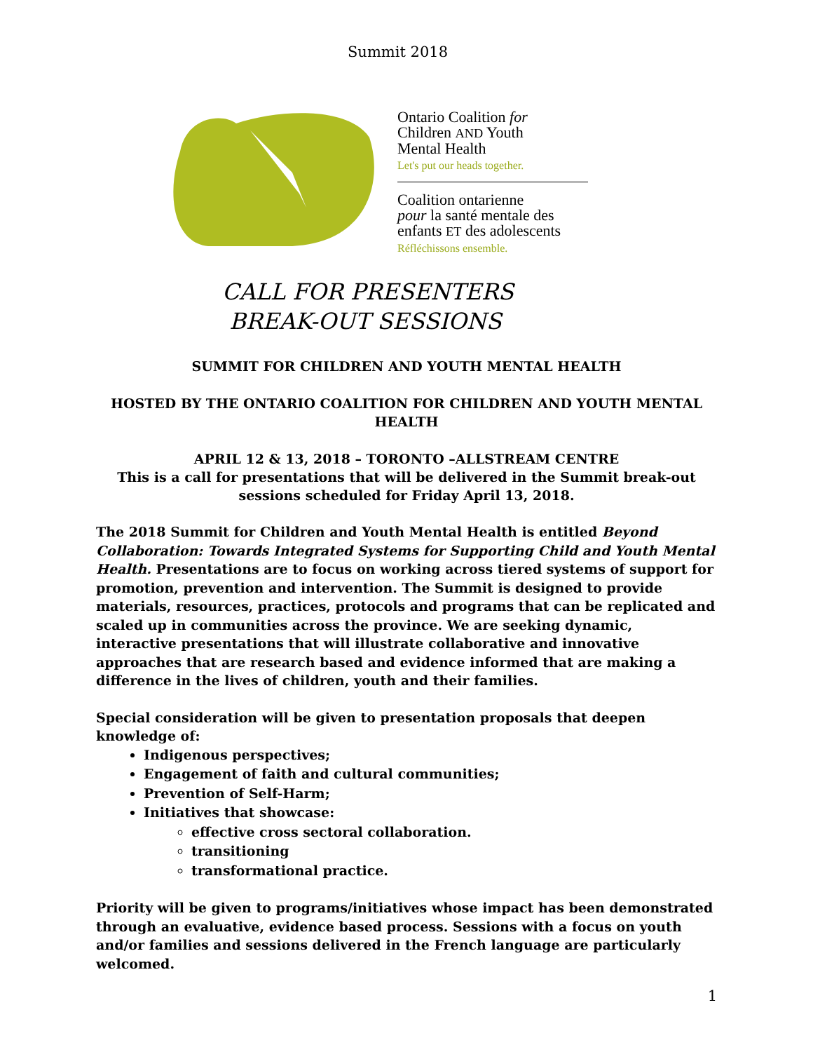Summit 2018
Ontario Coalition for
Children AND Youth
Mental Health
Let's put our heads together.
Coalition ontarienne
pour la santé mentale des
enfants ET des adolescents
Réfléchissons ensemble.
CALL FOR PRESENTERS
BREAK-OUT SESSIONS
SUMMIT FOR CHILDREN AND YOUTH MENTAL HEALTH
HOSTED BY THE ONTARIO COALITION FOR CHILDREN AND YOUTH MENTAL HEALTH
APRIL 12 & 13, 2018 – TORONTO –ALLSTREAM CENTRE
This is a call for presentations that will be delivered in the Summit break-out
sessions scheduled for Friday April 13, 2018.
The 2018 Summit for Children and Youth Mental Health is entitled Beyond Collaboration: Towards Integrated Systems for Supporting Child and Youth Mental Health. Presentations are to focus on working across tiered systems of support for promotion, prevention and intervention. The Summit is designed to provide materials, resources, practices, protocols and programs that can be replicated and scaled up in communities across the province. We are seeking dynamic, interactive presentations that will illustrate collaborative and innovative approaches that are research based and evidence informed that are making a difference in the lives of children, youth and their families.
Special consideration will be given to presentation proposals that deepen knowledge of:
Indigenous perspectives;
Engagement of faith and cultural communities;
Prevention of Self-Harm;
Initiatives that showcase:
effective cross sectoral collaboration.
transitioning
transformational practice.
Priority will be given to programs/initiatives whose impact has been demonstrated through an evaluative, evidence based process. Sessions with a focus on youth and/or families and sessions delivered in the French language are particularly welcomed.
1